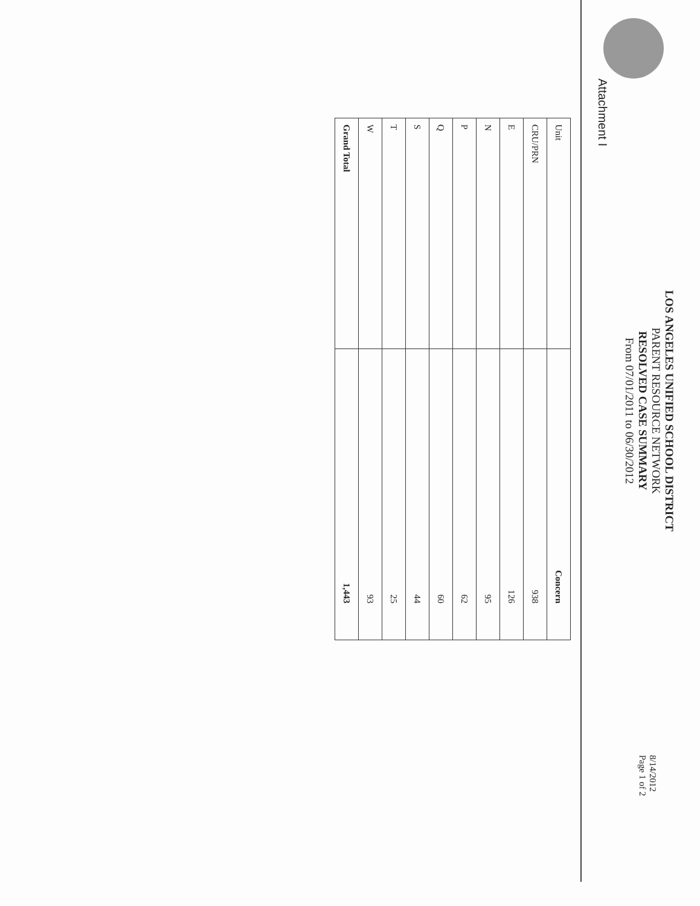Attachment I
LOS ANGELES UNIFIED SCHOOL DISTRICT
PARENT RESOURCE NETWORK
RESOLVED CASE SUMMARY
From 07/01/2011 to 06/30/2012
8/14/2012
Page 1 of 2
| Unit | Concern |
| --- | --- |
| CRU/PRN | 938 |
| E | 126 |
| N | 95 |
| P | 62 |
| Q | 60 |
| S | 44 |
| T | 25 |
| W | 93 |
| Grand Total | 1,443 |